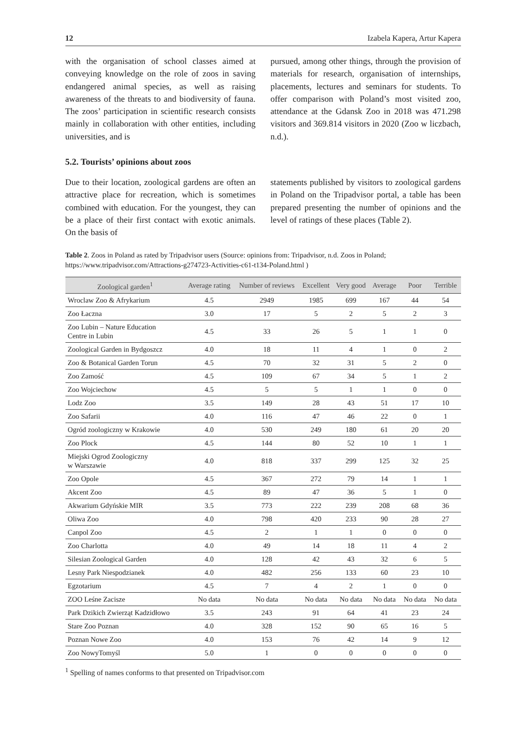12 Izabela Kapera, Artur Kapera
with the organisation of school classes aimed at conveying knowledge on the role of zoos in saving endangered animal species, as well as raising awareness of the threats to and biodiversity of fauna. The zoos’ participation in scientific research consists mainly in collaboration with other entities, including universities, and is
pursued, among other things, through the provision of materials for research, organisation of internships, placements, lectures and seminars for students. To offer comparison with Poland’s most visited zoo, attendance at the Gdansk Zoo in 2018 was 471.298 visitors and 369.814 visitors in 2020 (Zoo w liczbach, n.d.).
5.2. Tourists’ opinions about zoos
Due to their location, zoological gardens are often an attractive place for recreation, which is sometimes combined with education. For the youngest, they can be a place of their first contact with exotic animals. On the basis of
statements published by visitors to zoological gardens in Poland on the Tripadvisor portal, a table has been prepared presenting the number of opinions and the level of ratings of these places (Table 2).
Table 2. Zoos in Poland as rated by Tripadvisor users (Source: opinions from: Tripadvisor, n.d. Zoos in Poland; https://www.tripadvisor.com/Attractions-g274723-Activities-c61-t134-Poland.html )
| Zoological garden<sup>1</sup> | Average rating | Number of reviews | Excellent | Very good | Average | Poor | Terrible |
| --- | --- | --- | --- | --- | --- | --- | --- |
| Wroclaw Zoo & Afrykarium | 4.5 | 2949 | 1985 | 699 | 167 | 44 | 54 |
| Zoo Łaczna | 3.0 | 17 | 5 | 2 | 5 | 2 | 3 |
| Zoo Lubin – Nature Education Centre in Lubin | 4.5 | 33 | 26 | 5 | 1 | 1 | 0 |
| Zoological Garden in Bydgoszcz | 4.0 | 18 | 11 | 4 | 1 | 0 | 2 |
| Zoo & Botanical Garden Torun | 4.5 | 70 | 32 | 31 | 5 | 2 | 0 |
| Zoo Zamość | 4.5 | 109 | 67 | 34 | 5 | 1 | 2 |
| Zoo Wojciechow | 4.5 | 5 | 5 | 1 | 1 | 0 | 0 |
| Lodz Zoo | 3.5 | 149 | 28 | 43 | 51 | 17 | 10 |
| Zoo Safarii | 4.0 | 116 | 47 | 46 | 22 | 0 | 1 |
| Ogród zoologiczny w Krakowie | 4.0 | 530 | 249 | 180 | 61 | 20 | 20 |
| Zoo Plock | 4.5 | 144 | 80 | 52 | 10 | 1 | 1 |
| Miejski Ogrod Zoologiczny w Warszawie | 4.0 | 818 | 337 | 299 | 125 | 32 | 25 |
| Zoo Opole | 4.5 | 367 | 272 | 79 | 14 | 1 | 1 |
| Akcent Zoo | 4.5 | 89 | 47 | 36 | 5 | 1 | 0 |
| Akwarium Gdyńskie MIR | 3.5 | 773 | 222 | 239 | 208 | 68 | 36 |
| Oliwa Zoo | 4.0 | 798 | 420 | 233 | 90 | 28 | 27 |
| Canpol Zoo | 4.5 | 2 | 1 | 1 | 0 | 0 | 0 |
| Zoo Charlotta | 4.0 | 49 | 14 | 18 | 11 | 4 | 2 |
| Silesian Zoological Garden | 4.0 | 128 | 42 | 43 | 32 | 6 | 5 |
| Lesny Park Niespodzianek | 4.0 | 482 | 256 | 133 | 60 | 23 | 10 |
| Egzotarium | 4.5 | 7 | 4 | 2 | 1 | 0 | 0 |
| ZOO Leśne Zacisze | No data | No data | No data | No data | No data | No data | No data |
| Park Dzikich Zwierząt Kadzidłowo | 3.5 | 243 | 91 | 64 | 41 | 23 | 24 |
| Stare Zoo Poznan | 4.0 | 328 | 152 | 90 | 65 | 16 | 5 |
| Poznan Nowe Zoo | 4.0 | 153 | 76 | 42 | 14 | 9 | 12 |
| Zoo NowyTomyśl | 5.0 | 1 | 0 | 0 | 0 | 0 | 0 |
<sup>1</sup> Spelling of names conforms to that presented on Tripadvisor.com